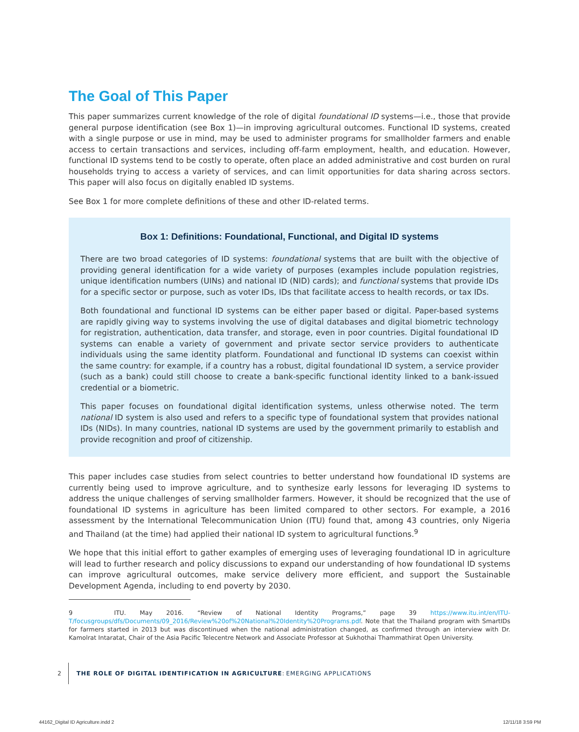The Goal of This Paper
This paper summarizes current knowledge of the role of digital foundational ID systems—i.e., those that provide general purpose identification (see Box 1)—in improving agricultural outcomes. Functional ID systems, created with a single purpose or use in mind, may be used to administer programs for smallholder farmers and enable access to certain transactions and services, including off-farm employment, health, and education. However, functional ID systems tend to be costly to operate, often place an added administrative and cost burden on rural households trying to access a variety of services, and can limit opportunities for data sharing across sectors. This paper will also focus on digitally enabled ID systems.
See Box 1 for more complete definitions of these and other ID-related terms.
Box 1: Definitions: Foundational, Functional, and Digital ID systems
There are two broad categories of ID systems: foundational systems that are built with the objective of providing general identification for a wide variety of purposes (examples include population registries, unique identification numbers (UINs) and national ID (NID) cards); and functional systems that provide IDs for a specific sector or purpose, such as voter IDs, IDs that facilitate access to health records, or tax IDs.
Both foundational and functional ID systems can be either paper based or digital. Paper-based systems are rapidly giving way to systems involving the use of digital databases and digital biometric technology for registration, authentication, data transfer, and storage, even in poor countries. Digital foundational ID systems can enable a variety of government and private sector service providers to authenticate individuals using the same identity platform. Foundational and functional ID systems can coexist within the same country: for example, if a country has a robust, digital foundational ID system, a service provider (such as a bank) could still choose to create a bank-specific functional identity linked to a bank-issued credential or a biometric.
This paper focuses on foundational digital identification systems, unless otherwise noted. The term national ID system is also used and refers to a specific type of foundational system that provides national IDs (NIDs). In many countries, national ID systems are used by the government primarily to establish and provide recognition and proof of citizenship.
This paper includes case studies from select countries to better understand how foundational ID systems are currently being used to improve agriculture, and to synthesize early lessons for leveraging ID systems to address the unique challenges of serving smallholder farmers. However, it should be recognized that the use of foundational ID systems in agriculture has been limited compared to other sectors. For example, a 2016 assessment by the International Telecommunication Union (ITU) found that, among 43 countries, only Nigeria and Thailand (at the time) had applied their national ID system to agricultural functions.<sup>9</sup>
We hope that this initial effort to gather examples of emerging uses of leveraging foundational ID in agriculture will lead to further research and policy discussions to expand our understanding of how foundational ID systems can improve agricultural outcomes, make service delivery more efficient, and support the Sustainable Development Agenda, including to end poverty by 2030.
9 ITU. May 2016. “Review of National Identity Programs,” page 39 https://www.itu.int/en/ITU-T/focusgroups/dfs/Documents/09_2016/Review%20of%20National%20Identity%20Programs.pdf. Note that the Thailand program with SmartIDs for farmers started in 2013 but was discontinued when the national administration changed, as confirmed through an interview with Dr. Kamolrat Intaratat, Chair of the Asia Pacific Telecentre Network and Associate Professor at Sukhothai Thammathirat Open University.
2 THE ROLE OF DIGITAL IDENTIFICATION IN AGRICULTURE: EMERGING APPLICATIONS
44162_Digital ID Agriculture.indd 2
12/11/18 3:59 PM